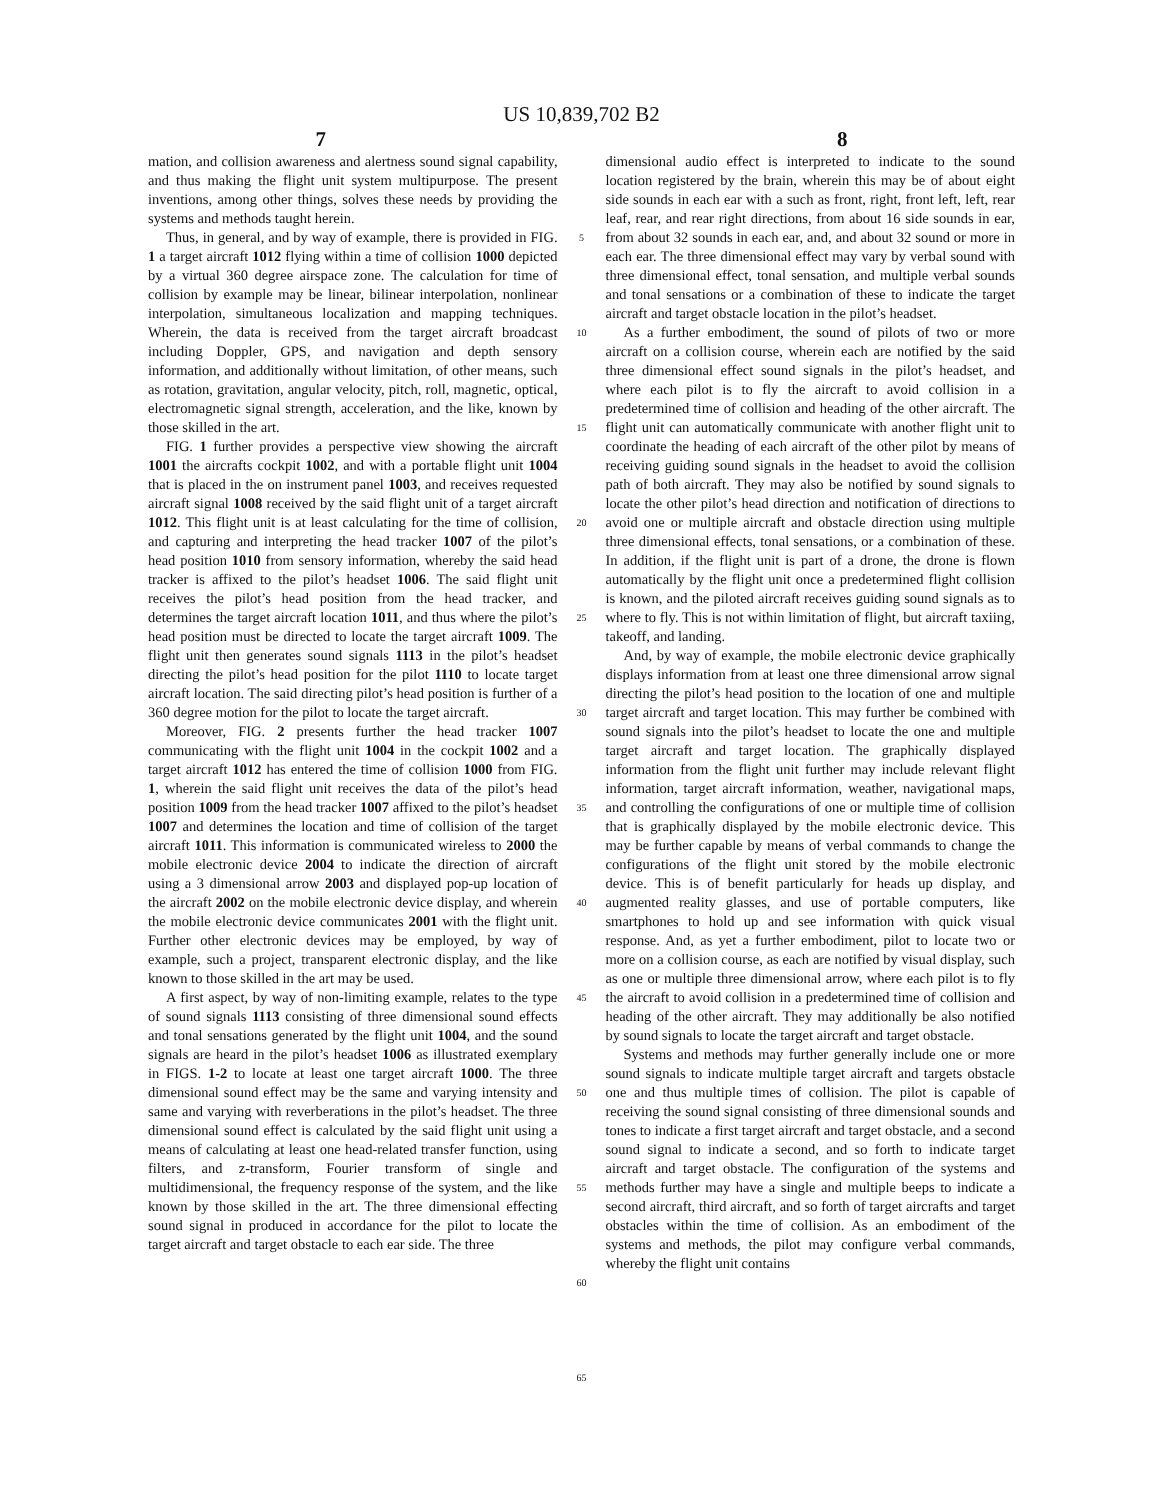US 10,839,702 B2
7 8
mation, and collision awareness and alertness sound signal capability, and thus making the flight unit system multipurpose. The present inventions, among other things, solves these needs by providing the systems and methods taught herein.
Thus, in general, and by way of example, there is provided in FIG. 1 a target aircraft 1012 flying within a time of collision 1000 depicted by a virtual 360 degree airspace zone. The calculation for time of collision by example may be linear, bilinear interpolation, nonlinear interpolation, simultaneous localization and mapping techniques. Wherein, the data is received from the target aircraft broadcast including Doppler, GPS, and navigation and depth sensory information, and additionally without limitation, of other means, such as rotation, gravitation, angular velocity, pitch, roll, magnetic, optical, electromagnetic signal strength, acceleration, and the like, known by those skilled in the art.
FIG. 1 further provides a perspective view showing the aircraft 1001 the aircrafts cockpit 1002, and with a portable flight unit 1004 that is placed in the on instrument panel 1003, and receives requested aircraft signal 1008 received by the said flight unit of a target aircraft 1012. This flight unit is at least calculating for the time of collision, and capturing and interpreting the head tracker 1007 of the pilot’s head position 1010 from sensory information, whereby the said head tracker is affixed to the pilot’s headset 1006. The said flight unit receives the pilot’s head position from the head tracker, and determines the target aircraft location 1011, and thus where the pilot’s head position must be directed to locate the target aircraft 1009. The flight unit then generates sound signals 1113 in the pilot’s headset directing the pilot’s head position for the pilot 1110 to locate target aircraft location. The said directing pilot’s head position is further of a 360 degree motion for the pilot to locate the target aircraft.
Moreover, FIG. 2 presents further the head tracker 1007 communicating with the flight unit 1004 in the cockpit 1002 and a target aircraft 1012 has entered the time of collision 1000 from FIG. 1, wherein the said flight unit receives the data of the pilot’s head position 1009 from the head tracker 1007 affixed to the pilot’s headset 1007 and determines the location and time of collision of the target aircraft 1011. This information is communicated wireless to 2000 the mobile electronic device 2004 to indicate the direction of aircraft using a 3 dimensional arrow 2003 and displayed pop-up location of the aircraft 2002 on the mobile electronic device display, and wherein the mobile electronic device communicates 2001 with the flight unit. Further other electronic devices may be employed, by way of example, such a project, transparent electronic display, and the like known to those skilled in the art may be used.
A first aspect, by way of non-limiting example, relates to the type of sound signals 1113 consisting of three dimensional sound effects and tonal sensations generated by the flight unit 1004, and the sound signals are heard in the pilot’s headset 1006 as illustrated exemplary in FIGS. 1-2 to locate at least one target aircraft 1000. The three dimensional sound effect may be the same and varying intensity and same and varying with reverberations in the pilot’s headset. The three dimensional sound effect is calculated by the said flight unit using a means of calculating at least one head-related transfer function, using filters, and z-transform, Fourier transform of single and multidimensional, the frequency response of the system, and the like known by those skilled in the art. The three dimensional effecting sound signal in produced in accordance for the pilot to locate the target aircraft and target obstacle to each ear side. The three
5
10
15
20
25
30
35
40
45
50
55
60
65
dimensional audio effect is interpreted to indicate to the sound location registered by the brain, wherein this may be of about eight side sounds in each ear with a such as front, right, front left, left, rear leaf, rear, and rear right directions, from about 16 side sounds in ear, from about 32 sounds in each ear, and, and about 32 sound or more in each ear. The three dimensional effect may vary by verbal sound with three dimensional effect, tonal sensation, and multiple verbal sounds and tonal sensations or a combination of these to indicate the target aircraft and target obstacle location in the pilot’s headset.
As a further embodiment, the sound of pilots of two or more aircraft on a collision course, wherein each are notified by the said three dimensional effect sound signals in the pilot’s headset, and where each pilot is to fly the aircraft to avoid collision in a predetermined time of collision and heading of the other aircraft. The flight unit can automatically communicate with another flight unit to coordinate the heading of each aircraft of the other pilot by means of receiving guiding sound signals in the headset to avoid the collision path of both aircraft. They may also be notified by sound signals to locate the other pilot’s head direction and notification of directions to avoid one or multiple aircraft and obstacle direction using multiple three dimensional effects, tonal sensations, or a combination of these. In addition, if the flight unit is part of a drone, the drone is flown automatically by the flight unit once a predetermined flight collision is known, and the piloted aircraft receives guiding sound signals as to where to fly. This is not within limitation of flight, but aircraft taxiing, takeoff, and landing.
And, by way of example, the mobile electronic device graphically displays information from at least one three dimensional arrow signal directing the pilot’s head position to the location of one and multiple target aircraft and target location. This may further be combined with sound signals into the pilot’s headset to locate the one and multiple target aircraft and target location. The graphically displayed information from the flight unit further may include relevant flight information, target aircraft information, weather, navigational maps, and controlling the configurations of one or multiple time of collision that is graphically displayed by the mobile electronic device. This may be further capable by means of verbal commands to change the configurations of the flight unit stored by the mobile electronic device. This is of benefit particularly for heads up display, and augmented reality glasses, and use of portable computers, like smartphones to hold up and see information with quick visual response. And, as yet a further embodiment, pilot to locate two or more on a collision course, as each are notified by visual display, such as one or multiple three dimensional arrow, where each pilot is to fly the aircraft to avoid collision in a predetermined time of collision and heading of the other aircraft. They may additionally be also notified by sound signals to locate the target aircraft and target obstacle.
Systems and methods may further generally include one or more sound signals to indicate multiple target aircraft and targets obstacle one and thus multiple times of collision. The pilot is capable of receiving the sound signal consisting of three dimensional sounds and tones to indicate a first target aircraft and target obstacle, and a second sound signal to indicate a second, and so forth to indicate target aircraft and target obstacle. The configuration of the systems and methods further may have a single and multiple beeps to indicate a second aircraft, third aircraft, and so forth of target aircrafts and target obstacles within the time of collision. As an embodiment of the systems and methods, the pilot may configure verbal commands, whereby the flight unit contains